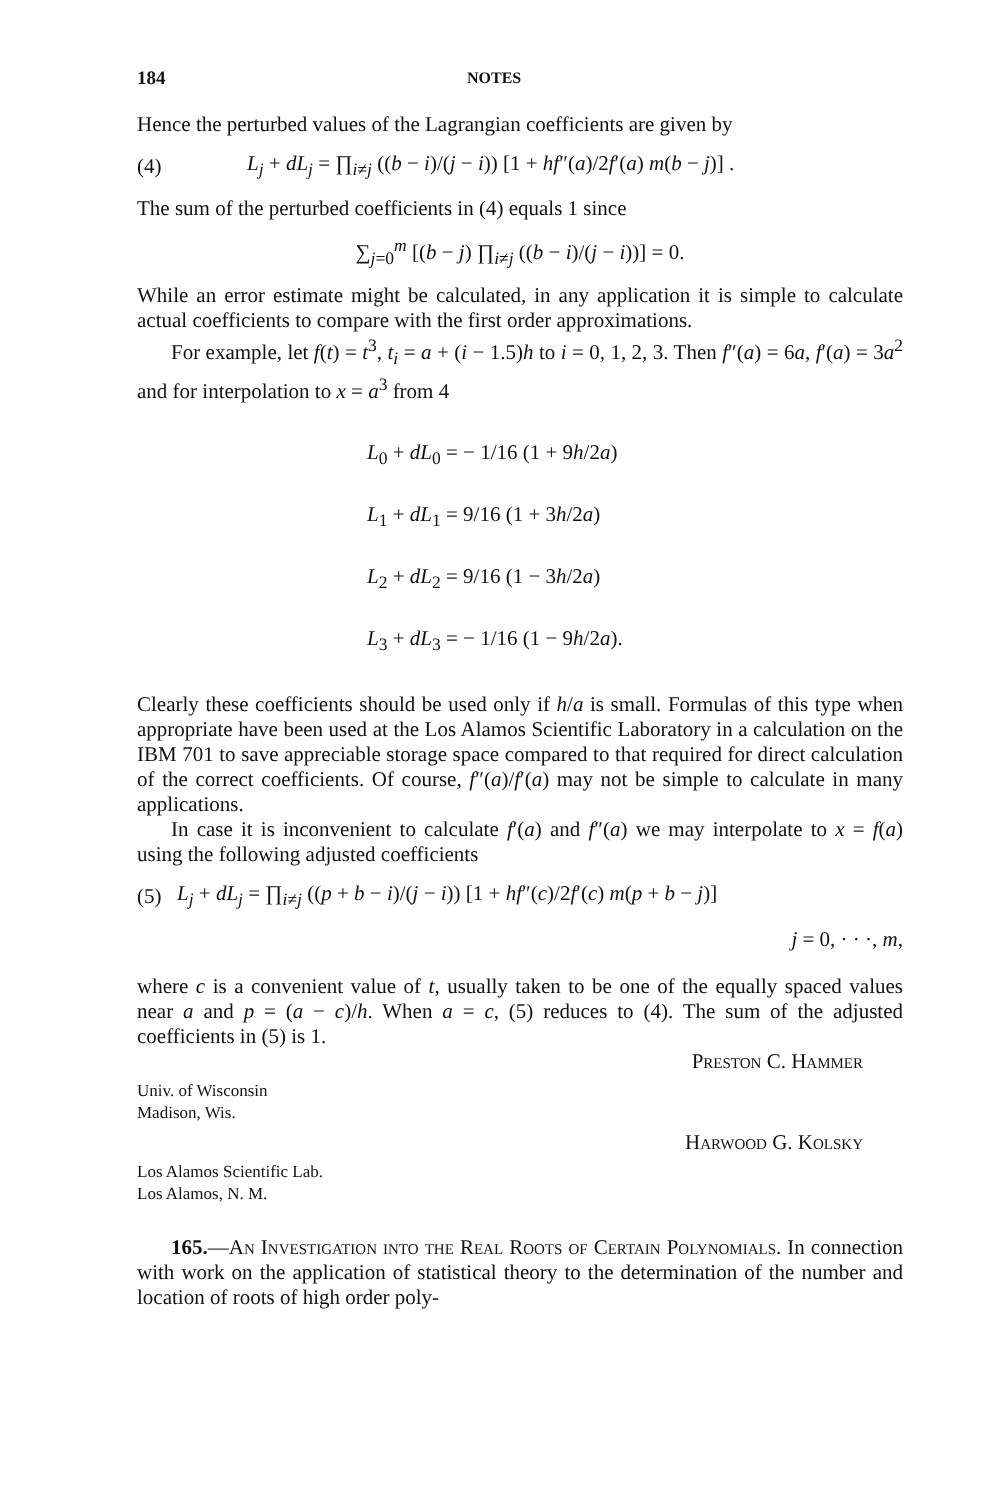184 NOTES
Hence the perturbed values of the Lagrangian coefficients are given by
(4) L<sub>j</sub> + dL<sub>j</sub> = ∏<sub>i≠j</sub> ((b − i)/(j − i)) [1 + hf″(a)/2f′(a) m(b − j)] .
The sum of the perturbed coefficients in (4) equals 1 since
∑<sub>j=0</sub><sup>m</sup> [(b − j) ∏<sub>i≠j</sub> ((b − i)/(j − i))] = 0.
While an error estimate might be calculated, in any application it is simple to calculate actual coefficients to compare with the first order approximations.
For example, let f(t) = t<sup>3</sup>, t<sub>i</sub> = a + (i − 1.5)h to i = 0, 1, 2, 3. Then f″(a) = 6a, f′(a) = 3a<sup>2</sup> and for interpolation to x = a<sup>3</sup> from 4
L<sub>0</sub> + dL<sub>0</sub> = − 1/16 (1 + 9h/2a)
L<sub>1</sub> + dL<sub>1</sub> = 9/16 (1 + 3h/2a)
L<sub>2</sub> + dL<sub>2</sub> = 9/16 (1 − 3h/2a)
L<sub>3</sub> + dL<sub>3</sub> = − 1/16 (1 − 9h/2a).
Clearly these coefficients should be used only if h/a is small. Formulas of this type when appropriate have been used at the Los Alamos Scientific Laboratory in a calculation on the IBM 701 to save appreciable storage space compared to that required for direct calculation of the correct coefficients. Of course, f″(a)/f′(a) may not be simple to calculate in many applications.
In case it is inconvenient to calculate f′(a) and f″(a) we may interpolate to x = f(a) using the following adjusted coefficients
(5) L<sub>j</sub> + dL<sub>j</sub> = ∏<sub>i≠j</sub> ((p + b − i)/(j − i)) [1 + hf″(c)/2f′(c) m(p + b − j)]
j = 0, · · ·, m,
where c is a convenient value of t, usually taken to be one of the equally spaced values near a and p = (a − c)/h. When a = c, (5) reduces to (4). The sum of the adjusted coefficients in (5) is 1.
Preston C. Hammer
Univ. of Wisconsin
Madison, Wis.
Harwood G. Kolsky
Los Alamos Scientific Lab.
Los Alamos, N. M.
165.—An Investigation into the Real Roots of Certain Polynomials. In connection with work on the application of statistical theory to the determination of the number and location of roots of high order poly-